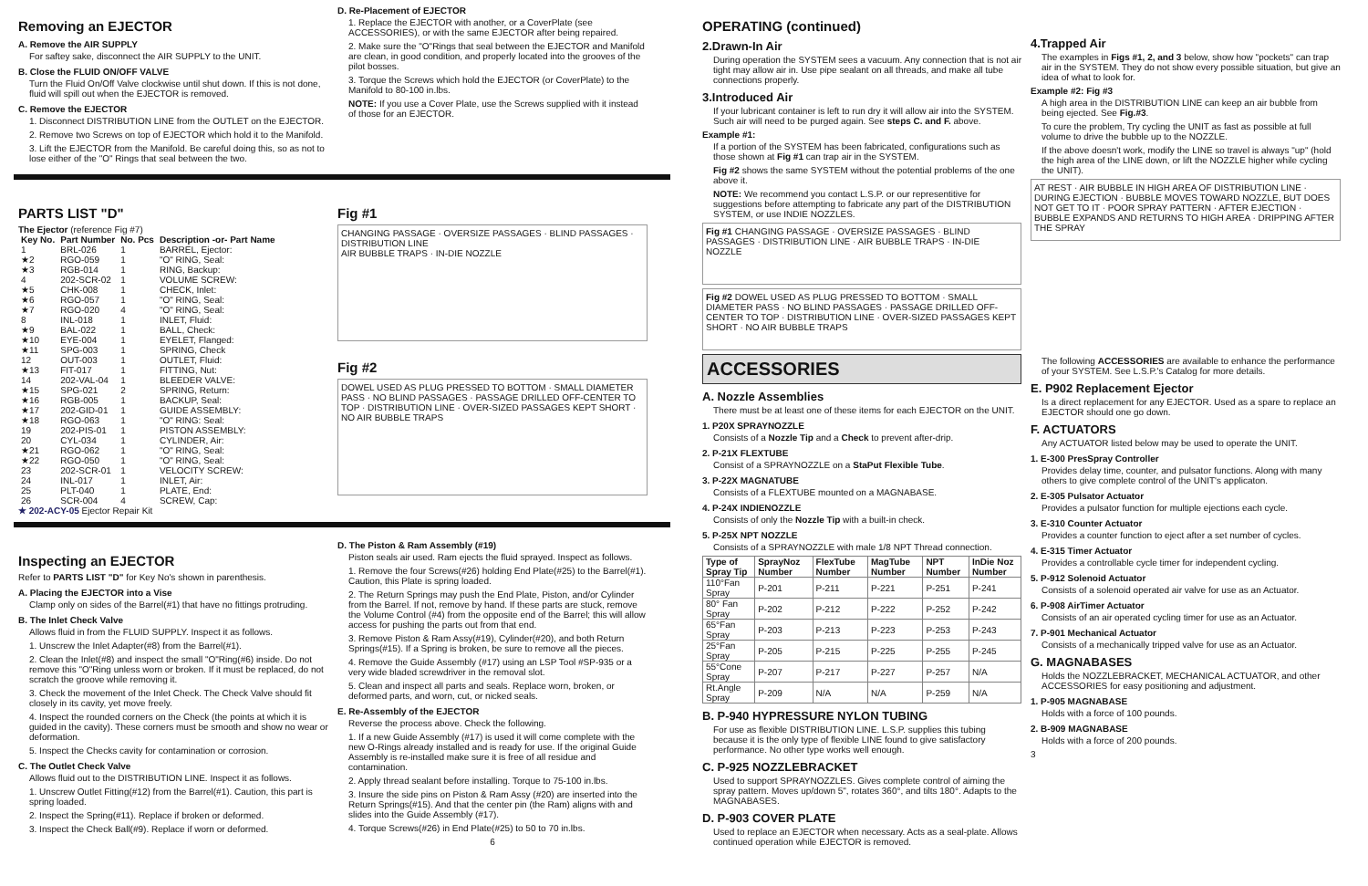Removing an EJECTOR
A. Remove the AIR SUPPLY
For saftey sake, disconnect the AIR SUPPLY to the UNIT.
B. Close the FLUID ON/OFF VALVE
Turn the Fluid On/Off Valve clockwise until shut down. If this is not done, fluid will spill out when the EJECTOR is removed.
C. Remove the EJECTOR
1. Disconnect DISTRIBUTION LINE from the OUTLET on the EJECTOR.
2. Remove two Screws on top of EJECTOR which hold it to the Manifold.
3. Lift the EJECTOR from the Manifold. Be careful doing this, so as not to lose either of the "O" Rings that seal between the two.
D. Re-Placement of EJECTOR
1. Replace the EJECTOR with another, or a CoverPlate (see ACCESSORIES), or with the same EJECTOR after being repaired.
2. Make sure the "O"Rings that seal between the EJECTOR and Manifold are clean, in good condition, and properly located into the grooves of the pilot bosses.
3. Torque the Screws which hold the EJECTOR (or CoverPlate) to the Manifold to 80-100 in.lbs.
NOTE: If you use a Cover Plate, use the Screws supplied with it instead of those for an EJECTOR.
PARTS LIST "D"
The Ejector (reference Fig #7)
| Key No. | Part Number | No. Pcs | Description -or- Part Name |
| --- | --- | --- | --- |
| 1 | BRL-026 | 1 | BARREL, Ejector: |
| ★2 | RGO-059 | 1 | "O" RING, Seal: |
| ★3 | RGB-014 | 1 | RING, Backup: |
| 4 | 202-SCR-02 | 1 | VOLUME SCREW: |
| ★5 | CHK-008 | 1 | CHECK, Inlet: |
| ★6 | RGO-057 | 1 | "O" RING, Seal: |
| ★7 | RGO-020 | 4 | "O" RING, Seal: |
| 8 | INL-018 | 1 | INLET, Fluid: |
| ★9 | BAL-022 | 1 | BALL, Check: |
| ★10 | EYE-004 | 1 | EYELET, Flanged: |
| ★11 | SPG-003 | 1 | SPRING, Check |
| 12 | OUT-003 | 1 | OUTLET, Fluid: |
| ★13 | FIT-017 | 1 | FITTING, Nut: |
| 14 | 202-VAL-04 | 1 | BLEEDER VALVE: |
| ★15 | SPG-021 | 2 | SPRING, Return: |
| ★16 | RGB-005 | 1 | BACKUP, Seal: |
| ★17 | 202-GID-01 | 1 | GUIDE ASSEMBLY: |
| ★18 | RGO-063 | 1 | "O" RING: Seal: |
| 19 | 202-PIS-01 | 1 | PISTON ASSEMBLY: |
| 20 | CYL-034 | 1 | CYLINDER, Air: |
| ★21 | RGO-062 | 1 | "O" RING, Seal: |
| ★22 | RGO-050 | 1 | "O" RING, Seal: |
| 23 | 202-SCR-01 | 1 | VELOCITY SCREW: |
| 24 | INL-017 | 1 | INLET, Air: |
| 25 | PLT-040 | 1 | PLATE, End: |
| 26 | SCR-004 | 4 | SCREW, Cap: |
★ 202-ACY-05 Ejector Repair Kit
Fig #1
CHANGING PASSAGE · OVERSIZE PASSAGES · BLIND PASSAGES · DISTRIBUTION LINE
AIR BUBBLE TRAPS · IN-DIE NOZZLE
Fig #2
DOWEL USED AS PLUG PRESSED TO BOTTOM · SMALL DIAMETER PASS · NO BLIND PASSAGES · PASSAGE DRILLED OFF-CENTER TO TOP · DISTRIBUTION LINE · OVER-SIZED PASSAGES KEPT SHORT · NO AIR BUBBLE TRAPS
Inspecting an EJECTOR
Refer to PARTS LIST "D" for Key No's shown in parenthesis.
A. Placing the EJECTOR into a Vise
Clamp only on sides of the Barrel(#1) that have no fittings protruding.
B. The Inlet Check Valve
Allows fluid in from the FLUID SUPPLY. Inspect it as follows.
1. Unscrew the Inlet Adapter(#8) from the Barrel(#1).
2. Clean the Inlet(#8) and inspect the small "O"Ring(#6) inside. Do not remove this "O"Ring unless worn or broken. If it must be replaced, do not scratch the groove while removing it.
3. Check the movement of the Inlet Check. The Check Valve should fit closely in its cavity, yet move freely.
4. Inspect the rounded corners on the Check (the points at which it is guided in the cavity). These corners must be smooth and show no wear or deformation.
5. Inspect the Checks cavity for contamination or corrosion.
C. The Outlet Check Valve
Allows fluid out to the DISTRIBUTION LINE. Inspect it as follows.
1. Unscrew Outlet Fitting(#12) from the Barrel(#1). Caution, this part is spring loaded.
2. Inspect the Spring(#11). Replace if broken or deformed.
3. Inspect the Check Ball(#9). Replace if worn or deformed.
D. The Piston & Ram Assembly (#19)
Piston seals air used. Ram ejects the fluid sprayed. Inspect as follows.
1. Remove the four Screws(#26) holding End Plate(#25) to the Barrel(#1). Caution, this Plate is spring loaded.
2. The Return Springs may push the End Plate, Piston, and/or Cylinder from the Barrel. If not, remove by hand. If these parts are stuck, remove the Volume Control (#4) from the opposite end of the Barrel; this will allow access for pushing the parts out from that end.
3. Remove Piston & Ram Assy(#19), Cylinder(#20), and both Return Springs(#15). If a Spring is broken, be sure to remove all the pieces.
4. Remove the Guide Assembly (#17) using an LSP Tool #SP-935 or a very wide bladed screwdriver in the removal slot.
5. Clean and inspect all parts and seals. Replace worn, broken, or deformed parts, and worn, cut, or nicked seals.
E. Re-Assembly of the EJECTOR
Reverse the process above. Check the following.
1. If a new Guide Assembly (#17) is used it will come complete with the new O-Rings already installed and is ready for use. If the original Guide Assembly is re-installed make sure it is free of all residue and contamination.
2. Apply thread sealant before installing. Torque to 75-100 in.lbs.
3. Insure the side pins on Piston & Ram Assy (#20) are inserted into the Return Springs(#15). And that the center pin (the Ram) aligns with and slides into the Guide Assembly (#17).
4. Torque Screws(#26) in End Plate(#25) to 50 to 70 in.lbs.
6
OPERATING (continued)
2.Drawn-In Air
During operation the SYSTEM sees a vacuum. Any connection that is not air tight may allow air in. Use pipe sealant on all threads, and make all tube connections properly.
3.Introduced Air
If your lubricant container is left to run dry it will allow air into the SYSTEM. Such air will need to be purged again. See steps C. and F. above.
Example #1:
If a portion of the SYSTEM has been fabricated, configurations such as those shown at Fig #1 can trap air in the SYSTEM.
Fig #2 shows the same SYSTEM without the potential problems of the one above it.
NOTE: We recommend you contact L.S.P. or our representitive for suggestions before attempting to fabricate any part of the DISTRIBUTION SYSTEM, or use INDIE NOZZLES.
Fig #1 CHANGING PASSAGE · OVERSIZE PASSAGES · BLIND PASSAGES · DISTRIBUTION LINE · AIR BUBBLE TRAPS · IN-DIE NOZZLE
Fig #2 DOWEL USED AS PLUG PRESSED TO BOTTOM · SMALL DIAMETER PASS · NO BLIND PASSAGES · PASSAGE DRILLED OFF-CENTER TO TOP · DISTRIBUTION LINE · OVER-SIZED PASSAGES KEPT SHORT · NO AIR BUBBLE TRAPS
4.Trapped Air
The examples in Figs #1, 2, and 3 below, show how "pockets" can trap air in the SYSTEM. They do not show every possible situation, but give an idea of what to look for.
Example #2: Fig #3
A high area in the DISTRIBUTION LINE can keep an air bubble from being ejected. See Fig.#3.
To cure the problem, Try cycling the UNIT as fast as possible at full volume to drive the bubble up to the NOZZLE.
If the above doesn't work, modify the LINE so travel is always "up" (hold the high area of the LINE down, or lift the NOZZLE higher while cycling the UNIT).
AT REST · AIR BUBBLE IN HIGH AREA OF DISTRIBUTION LINE · DURING EJECTION · BUBBLE MOVES TOWARD NOZZLE, BUT DOES NOT GET TO IT · POOR SPRAY PATTERN · AFTER EJECTION · BUBBLE EXPANDS AND RETURNS TO HIGH AREA · DRIPPING AFTER THE SPRAY
ACCESSORIES
A. Nozzle Assemblies
There must be at least one of these items for each EJECTOR on the UNIT.
1. P20X SPRAYNOZZLE
Consists of a Nozzle Tip and a Check to prevent after-drip.
2. P-21X FLEXTUBE
Consist of a SPRAYNOZZLE on a StaPut Flexible Tube.
3. P-22X MAGNATUBE
Consists of a FLEXTUBE mounted on a MAGNABASE.
4. P-24X INDIENOZZLE
Consists of only the Nozzle Tip with a built-in check.
5. P-25X NPT NOZZLE
Consists of a SPRAYNOZZLE with male 1/8 NPT Thread connection.
| Type of Spray Tip | SprayNoz Number | FlexTube Number | MagTube Number | NPT Number | InDie Noz Number |
| --- | --- | --- | --- | --- | --- |
| 110°Fan Spray | P-201 | P-211 | P-221 | P-251 | P-241 |
| 80° Fan Spray | P-202 | P-212 | P-222 | P-252 | P-242 |
| 65°Fan Spray | P-203 | P-213 | P-223 | P-253 | P-243 |
| 25°Fan Spray | P-205 | P-215 | P-225 | P-255 | P-245 |
| 55°Cone Spray | P-207 | P-217 | P-227 | P-257 | N/A |
| Rt.Angle Spray | P-209 | N/A | N/A | P-259 | N/A |
B. P-940 HYPRESSURE NYLON TUBING
For use as flexible DISTRIBUTION LINE. L.S.P. supplies this tubing because it is the only type of flexible LINE found to give satisfactory performance. No other type works well enough.
C. P-925 NOZZLEBRACKET
Used to support SPRAYNOZZLES. Gives complete control of aiming the spray pattern. Moves up/down 5", rotates 360°, and tilts 180°. Adapts to the MAGNABASES.
D. P-903 COVER PLATE
Used to replace an EJECTOR when necessary. Acts as a seal-plate. Allows continued operation while EJECTOR is removed.
The following ACCESSORIES are available to enhance the performance of your SYSTEM. See L.S.P.'s Catalog for more details.
E. P902 Replacement Ejector
Is a direct replacement for any EJECTOR. Used as a spare to replace an EJECTOR should one go down.
F. ACTUATORS
Any ACTUATOR listed below may be used to operate the UNIT.
1. E-300 PresSpray Controller
Provides delay time, counter, and pulsator functions. Along with many others to give complete control of the UNIT's applicaton.
2. E-305 Pulsator Actuator
Provides a pulsator function for multiple ejections each cycle.
3. E-310 Counter Actuator
Provides a counter function to eject after a set number of cycles.
4. E-315 Timer Actuator
Provides a controllable cycle timer for independent cycling.
5. P-912 Solenoid Actuator
Consists of a solenoid operated air valve for use as an Actuator.
6. P-908 AirTimer Actuator
Consists of an air operated cycling timer for use as an Actuator.
7. P-901 Mechanical Actuator
Consists of a mechanically tripped valve for use as an Actuator.
G. MAGNABASES
Holds the NOZZLEBRACKET, MECHANICAL ACTUATOR, and other ACCESSORIES for easy positioning and adjustment.
1. P-905 MAGNABASE
Holds with a force of 100 pounds.
2. B-909 MAGNABASE
Holds with a force of 200 pounds.
3